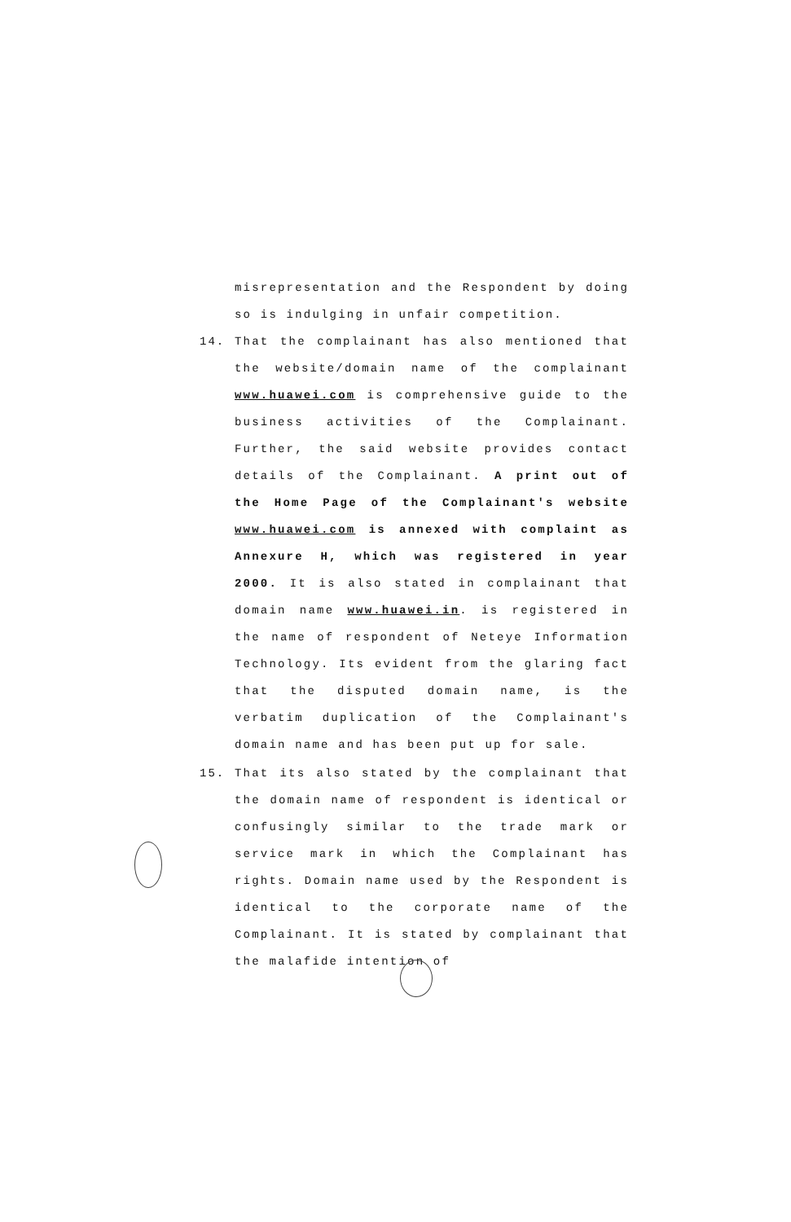misrepresentation and the Respondent by doing so is indulging in unfair competition.
14. That the complainant has also mentioned that the website/domain name of the complainant www.huawei.com is comprehensive guide to the business activities of the Complainant. Further, the said website provides contact details of the Complainant. A print out of the Home Page of the Complainant's website www.huawei.com is annexed with complaint as Annexure H, which was registered in year 2000. It is also stated in complainant that domain name www.huawei.in. is registered in the name of respondent of Neteye Information Technology. Its evident from the glaring fact that the disputed domain name, is the verbatim duplication of the Complainant's domain name and has been put up for sale.
15. That its also stated by the complainant that the domain name of respondent is identical or confusingly similar to the trade mark or service mark in which the Complainant has rights. Domain name used by the Respondent is identical to the corporate name of the Complainant. It is stated by complainant that the malafide intention of